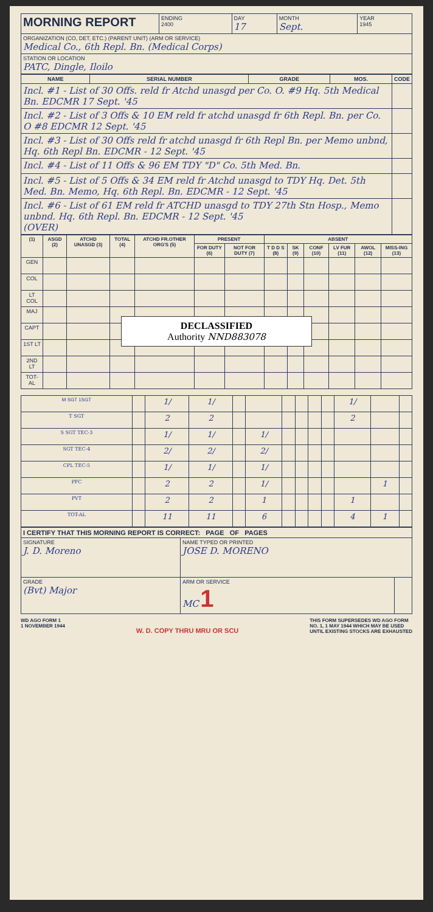| MORNING REPORT | ENDING 2400 | DAY 17 | MONTH Sept. | YEAR 1945 |
| ORGANIZATION (CO, DET, ETC.) (PARENT UNIT) (ARM OR SERVICE) Medical Co., 6th Repl. Bn. (Medical Corps) | | | | |
| STATION OR LOCATION PATC, Dingle, Iloilo | | | | |
| NAME | SERIAL NUMBER | GRADE | MOS. | CODE |
| --- | --- | --- | --- | --- |
| Incl. #1 - List of 30 Offs. reld fr Atchd unasgd per Co. O. #9 Hq. 5th Medical Bn. EDCMR 17 Sept. '45 | | | | |
| Incl. #2 - List of 3 Offs & 10 EM reld fr atchd unasgd fr 6th Repl. Bn. per Co. O #8 EDCMR 12 Sept. '45 | | | | |
| Incl. #3 - List of 30 Offs reld fr atchd unasgd fr 6th Repl Bn. per Memo unbnd, Hq. 6th Repl Bn. EDCMR - 12 Sept. '45 | | | | |
| Incl. #4 - List of 11 Offs & 96 EM TDY "D" Co. 5th Med. Bn. | | | | |
| Incl. #5 - List of 5 Offs & 34 EM reld fr Atchd unasgd to TDY Hq. Det. 5th Med. Bn. Memo, Hq. 6th Repl. Bn. EDCMR - 12 Sept. '45 | | | | |
| Incl. #6 - List of 61 EM reld fr ATCHD unasgd to TDY 27th Stn Hosp., Memo unbnd. Hq. 6th Repl. Bn. EDCMR - 12 Sept. '45 (OVER) | | | | |
| (1) | ASGD (2) | ATCHD UNASGD (3) | TOTAL (4) | ATCHD FR.OTHER ORG'S (5) | PRESENT | | ABSENT | | | | | |
| --- | --- | --- | --- | --- | --- | --- | --- | --- | --- | --- | --- | --- |
| | | | | | FOR DUTY (6) | NOT FOR DUTY (7) | T D D S (8) | SK (9) | CONF (10) | LV FUR (11) | AWOL (12) | MISS-ING (13) |
| GEN | | | | | | | | | | | | |
| COL | | | | | | | | | | | | |
| LT COL | | | | | | | | | | | | |
| MAJ | | | | | | | | | | | | |
| CAPT | | | | | | | | | | | | |
| 1ST LT | | | | | | | | | | | | |
| 2ND LT | | | | | | | | | | | | |
| TOT-AL | | | | | | | | | | | | |
DECLASSIFIED
Authority NND883078
| M SGT 1SGT | | 1/ | 1/ | | | | | | | 1/ | | |
| T SGT | | 2 | 2 | | | | | | | 2 | | |
| S SGT TEC-3 | | 1/ | 1/ | | 1/ | | | | | | | |
| SGT TEC-4 | | 2/ | 2/ | | 2/ | | | | | | | |
| CPL TEC-5 | | 1/ | 1/ | | 1/ | | | | | | | |
| PFC | | 2 | 2 | | 1/ | | | | | | 1 | |
| PVT | | 2 | 2 | | 1 | | | | | 1 | | |
| TOT-AL | | 11 | 11 | | 6 | | | | | 4 | 1 | |
| I CERTIFY THAT THIS MORNING REPORT IS CORRECT: PAGE OF PAGES | | |
| SIGNATURE J. D. Moreno | NAME TYPED OR PRINTED JOSE D. MORENO | |
| GRADE (Bvt) Major | ARM OR SERVICE MC 1 | |
WD AGO FORM 1
1 NOVEMBER 1944
W. D. COPY THRU MRU OR SCU
THIS FORM SUPERSEDES WD AGO FORM
NO. 1, 1 MAY 1944 WHICH MAY BE USED
UNTIL EXISTING STOCKS ARE EXHAUSTED